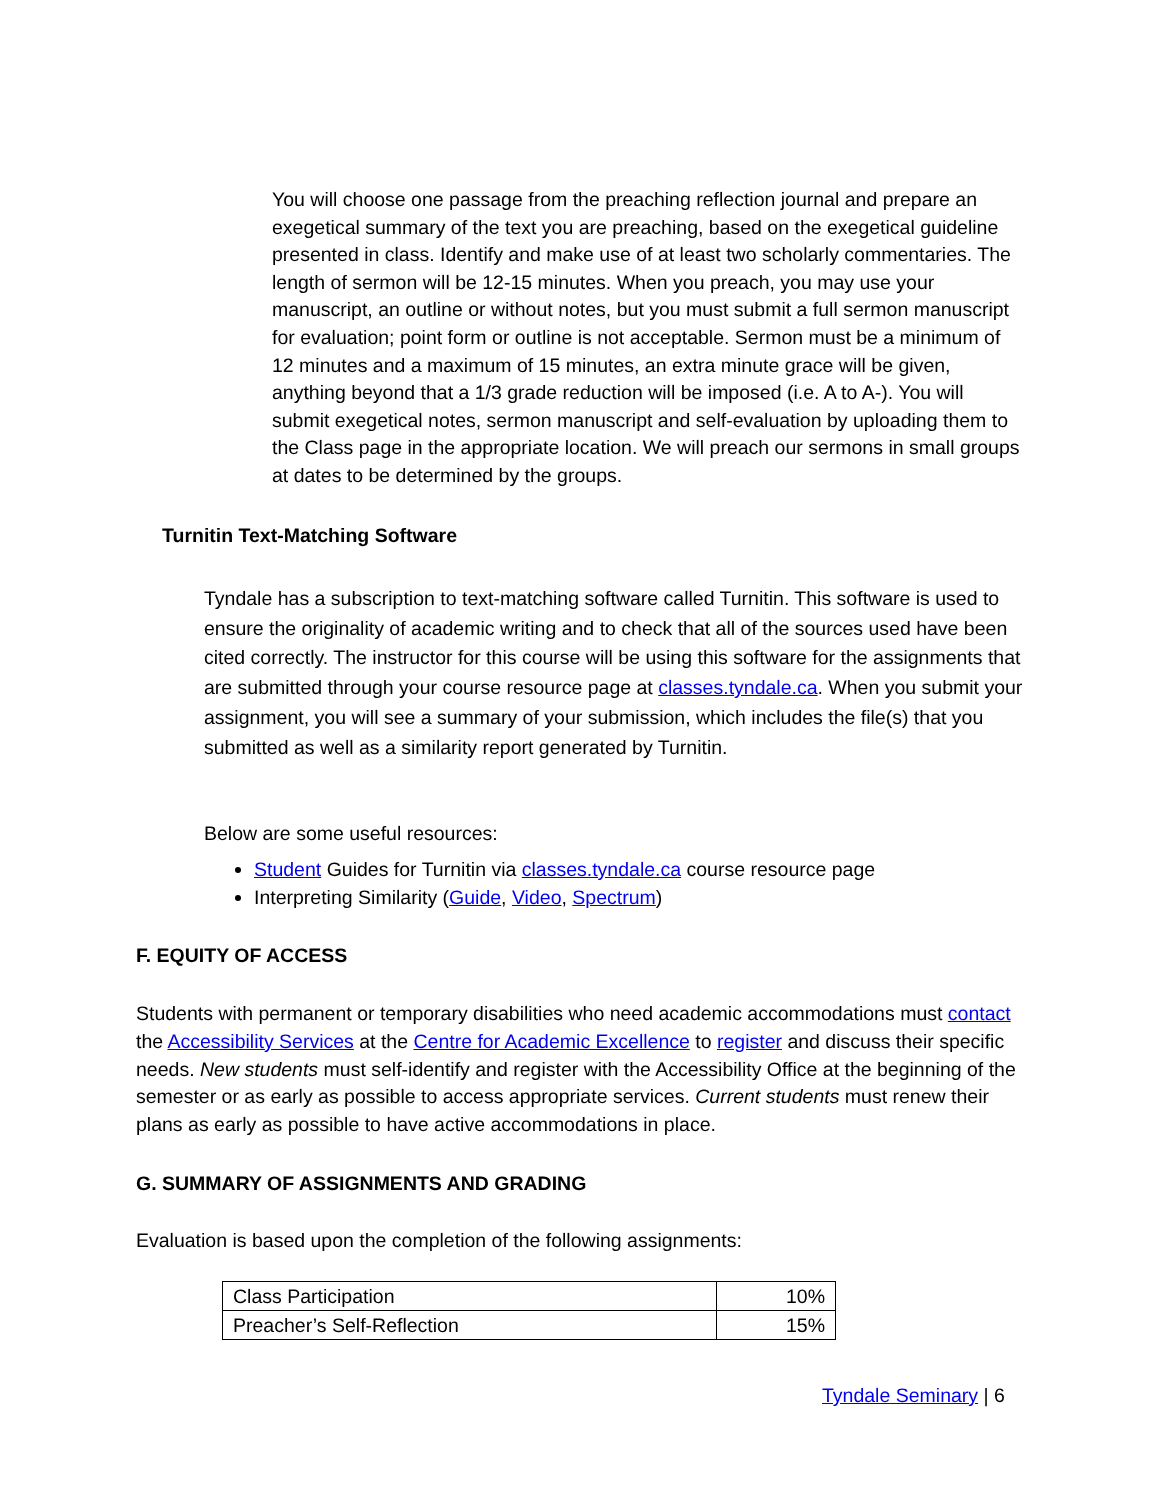You will choose one passage from the preaching reflection journal and prepare an exegetical summary of the text you are preaching, based on the exegetical guideline presented in class. Identify and make use of at least two scholarly commentaries. The length of sermon will be 12-15 minutes. When you preach, you may use your manuscript, an outline or without notes, but you must submit a full sermon manuscript for evaluation; point form or outline is not acceptable. Sermon must be a minimum of 12 minutes and a maximum of 15 minutes, an extra minute grace will be given, anything beyond that a 1/3 grade reduction will be imposed (i.e. A to A-). You will submit exegetical notes, sermon manuscript and self-evaluation by uploading them to the Class page in the appropriate location. We will preach our sermons in small groups at dates to be determined by the groups.
Turnitin Text-Matching Software
Tyndale has a subscription to text-matching software called Turnitin. This software is used to ensure the originality of academic writing and to check that all of the sources used have been cited correctly. The instructor for this course will be using this software for the assignments that are submitted through your course resource page at classes.tyndale.ca. When you submit your assignment, you will see a summary of your submission, which includes the file(s) that you submitted as well as a similarity report generated by Turnitin.
Below are some useful resources:
Student Guides for Turnitin via classes.tyndale.ca course resource page
Interpreting Similarity (Guide, Video, Spectrum)
F. EQUITY OF ACCESS
Students with permanent or temporary disabilities who need academic accommodations must contact the Accessibility Services at the Centre for Academic Excellence to register and discuss their specific needs. New students must self-identify and register with the Accessibility Office at the beginning of the semester or as early as possible to access appropriate services. Current students must renew their plans as early as possible to have active accommodations in place.
G. SUMMARY OF ASSIGNMENTS AND GRADING
Evaluation is based upon the completion of the following assignments:
| Class Participation | 10% |
| Preacher’s Self-Reflection | 15% |
Tyndale Seminary | 6